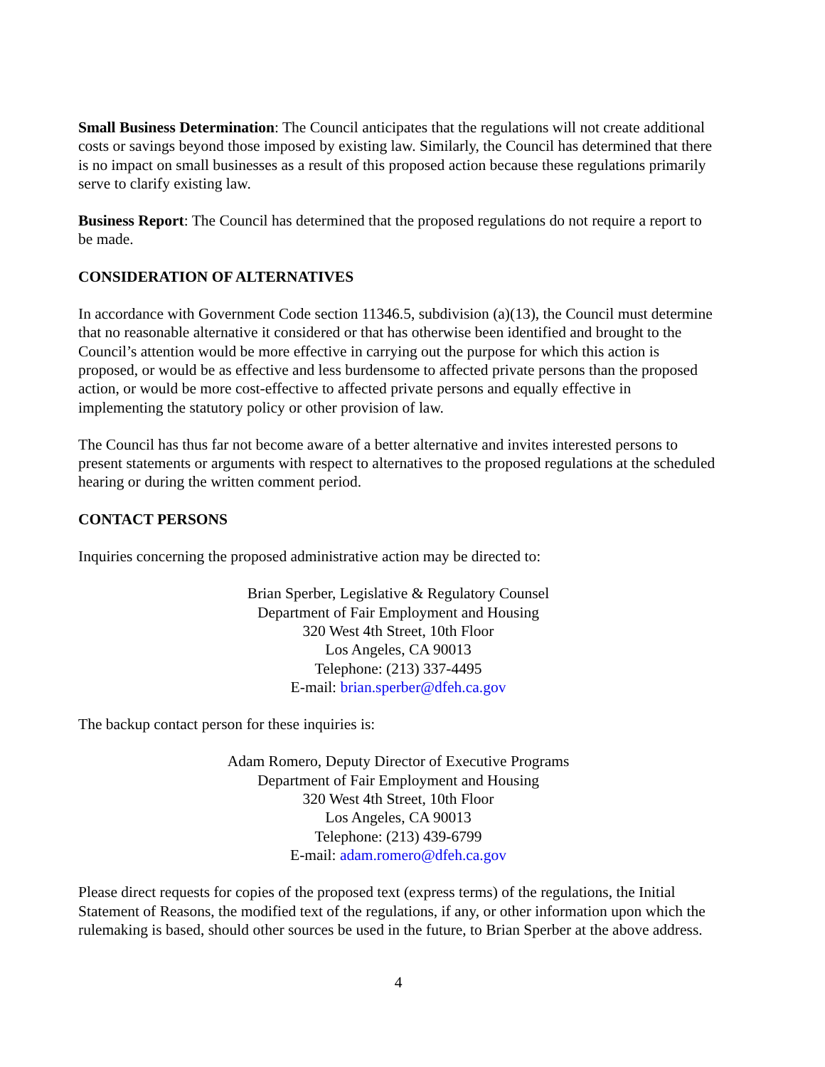Small Business Determination: The Council anticipates that the regulations will not create additional costs or savings beyond those imposed by existing law. Similarly, the Council has determined that there is no impact on small businesses as a result of this proposed action because these regulations primarily serve to clarify existing law.
Business Report: The Council has determined that the proposed regulations do not require a report to be made.
CONSIDERATION OF ALTERNATIVES
In accordance with Government Code section 11346.5, subdivision (a)(13), the Council must determine that no reasonable alternative it considered or that has otherwise been identified and brought to the Council’s attention would be more effective in carrying out the purpose for which this action is proposed, or would be as effective and less burdensome to affected private persons than the proposed action, or would be more cost-effective to affected private persons and equally effective in implementing the statutory policy or other provision of law.
The Council has thus far not become aware of a better alternative and invites interested persons to present statements or arguments with respect to alternatives to the proposed regulations at the scheduled hearing or during the written comment period.
CONTACT PERSONS
Inquiries concerning the proposed administrative action may be directed to:
Brian Sperber, Legislative & Regulatory Counsel
Department of Fair Employment and Housing
320 West 4th Street, 10th Floor
Los Angeles, CA 90013
Telephone: (213) 337-4495
E-mail: brian.sperber@dfeh.ca.gov
The backup contact person for these inquiries is:
Adam Romero, Deputy Director of Executive Programs
Department of Fair Employment and Housing
320 West 4th Street, 10th Floor
Los Angeles, CA 90013
Telephone: (213) 439-6799
E-mail: adam.romero@dfeh.ca.gov
Please direct requests for copies of the proposed text (express terms) of the regulations, the Initial Statement of Reasons, the modified text of the regulations, if any, or other information upon which the rulemaking is based, should other sources be used in the future, to Brian Sperber at the above address.
4